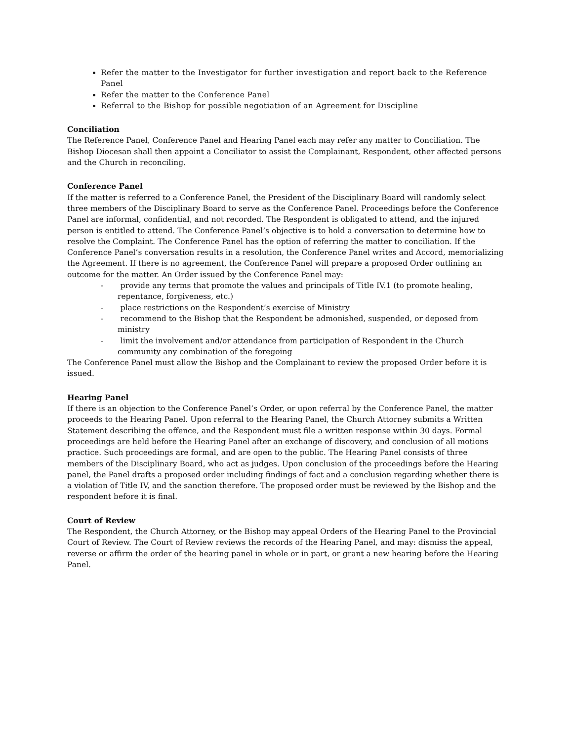Refer the matter to the Investigator for further investigation and report back to the Reference Panel
Refer the matter to the Conference Panel
Referral to the Bishop for possible negotiation of an Agreement for Discipline
Conciliation
The Reference Panel, Conference Panel and Hearing Panel each may refer any matter to Conciliation. The Bishop Diocesan shall then appoint a Conciliator to assist the Complainant, Respondent, other affected persons and the Church in reconciling.
Conference Panel
If the matter is referred to a Conference Panel, the President of the Disciplinary Board will randomly select three members of the Disciplinary Board to serve as the Conference Panel. Proceedings before the Conference Panel are informal, confidential, and not recorded. The Respondent is obligated to attend, and the injured person is entitled to attend. The Conference Panel’s objective is to hold a conversation to determine how to resolve the Complaint. The Conference Panel has the option of referring the matter to conciliation. If the Conference Panel’s conversation results in a resolution, the Conference Panel writes and Accord, memorializing the Agreement. If there is no agreement, the Conference Panel will prepare a proposed Order outlining an outcome for the matter. An Order issued by the Conference Panel may:
- provide any terms that promote the values and principals of Title IV.1 (to promote healing, repentance, forgiveness, etc.)
- place restrictions on the Respondent’s exercise of Ministry
- recommend to the Bishop that the Respondent be admonished, suspended, or deposed from ministry
- limit the involvement and/or attendance from participation of Respondent in the Church community any combination of the foregoing
The Conference Panel must allow the Bishop and the Complainant to review the proposed Order before it is issued.
Hearing Panel
If there is an objection to the Conference Panel’s Order, or upon referral by the Conference Panel, the matter proceeds to the Hearing Panel. Upon referral to the Hearing Panel, the Church Attorney submits a Written Statement describing the offence, and the Respondent must file a written response within 30 days. Formal proceedings are held before the Hearing Panel after an exchange of discovery, and conclusion of all motions practice. Such proceedings are formal, and are open to the public. The Hearing Panel consists of three members of the Disciplinary Board, who act as judges. Upon conclusion of the proceedings before the Hearing panel, the Panel drafts a proposed order including findings of fact and a conclusion regarding whether there is a violation of Title IV, and the sanction therefore. The proposed order must be reviewed by the Bishop and the respondent before it is final.
Court of Review
The Respondent, the Church Attorney, or the Bishop may appeal Orders of the Hearing Panel to the Provincial Court of Review. The Court of Review reviews the records of the Hearing Panel, and may: dismiss the appeal, reverse or affirm the order of the hearing panel in whole or in part, or grant a new hearing before the Hearing Panel.